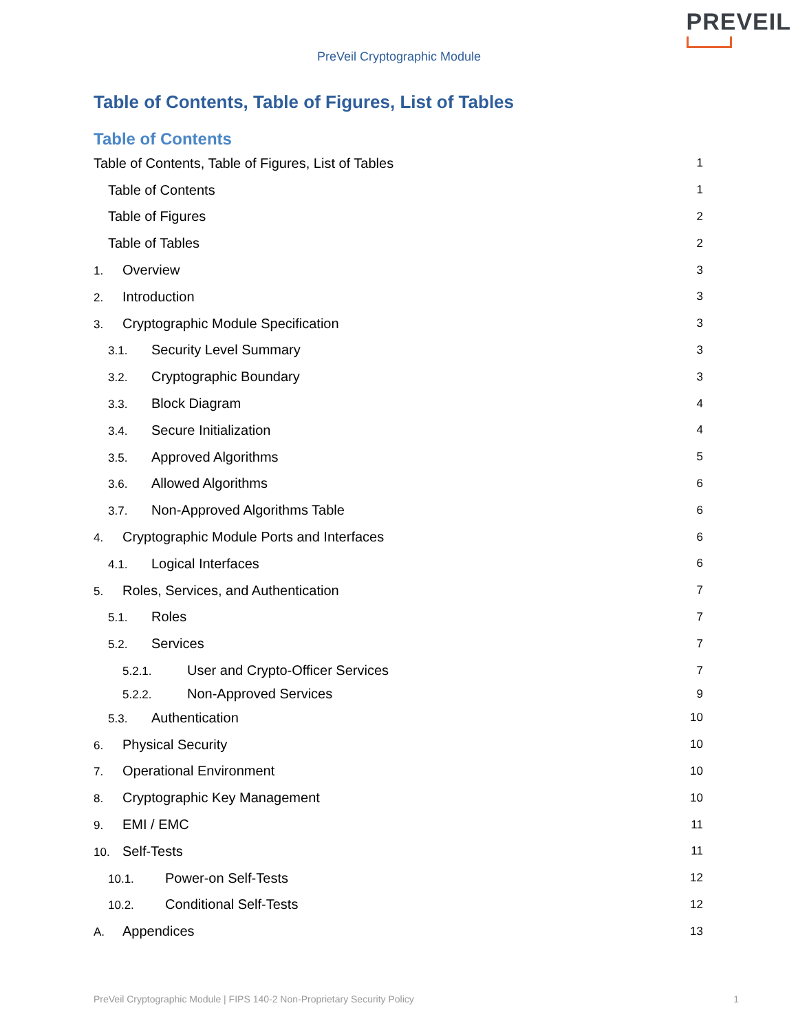PREVEIL
PreVeil Cryptographic Module
Table of Contents, Table of Figures, List of Tables
Table of Contents
Table of Contents, Table of Figures, List of Tables 1
Table of Contents 1
Table of Figures 2
Table of Tables 2
1. Overview 3
2. Introduction 3
3. Cryptographic Module Specification 3
3.1. Security Level Summary 3
3.2. Cryptographic Boundary 3
3.3. Block Diagram 4
3.4. Secure Initialization 4
3.5. Approved Algorithms 5
3.6. Allowed Algorithms 6
3.7. Non-Approved Algorithms Table 6
4. Cryptographic Module Ports and Interfaces 6
4.1. Logical Interfaces 6
5. Roles, Services, and Authentication 7
5.1. Roles 7
5.2. Services 7
5.2.1. User and Crypto-Officer Services 7
5.2.2. Non-Approved Services 9
5.3. Authentication 10
6. Physical Security 10
7. Operational Environment 10
8. Cryptographic Key Management 10
9. EMI / EMC 11
10. Self-Tests 11
10.1. Power-on Self-Tests 12
10.2. Conditional Self-Tests 12
A. Appendices 13
PreVeil Cryptographic Module | FIPS 140-2 Non-Proprietary Security Policy 1